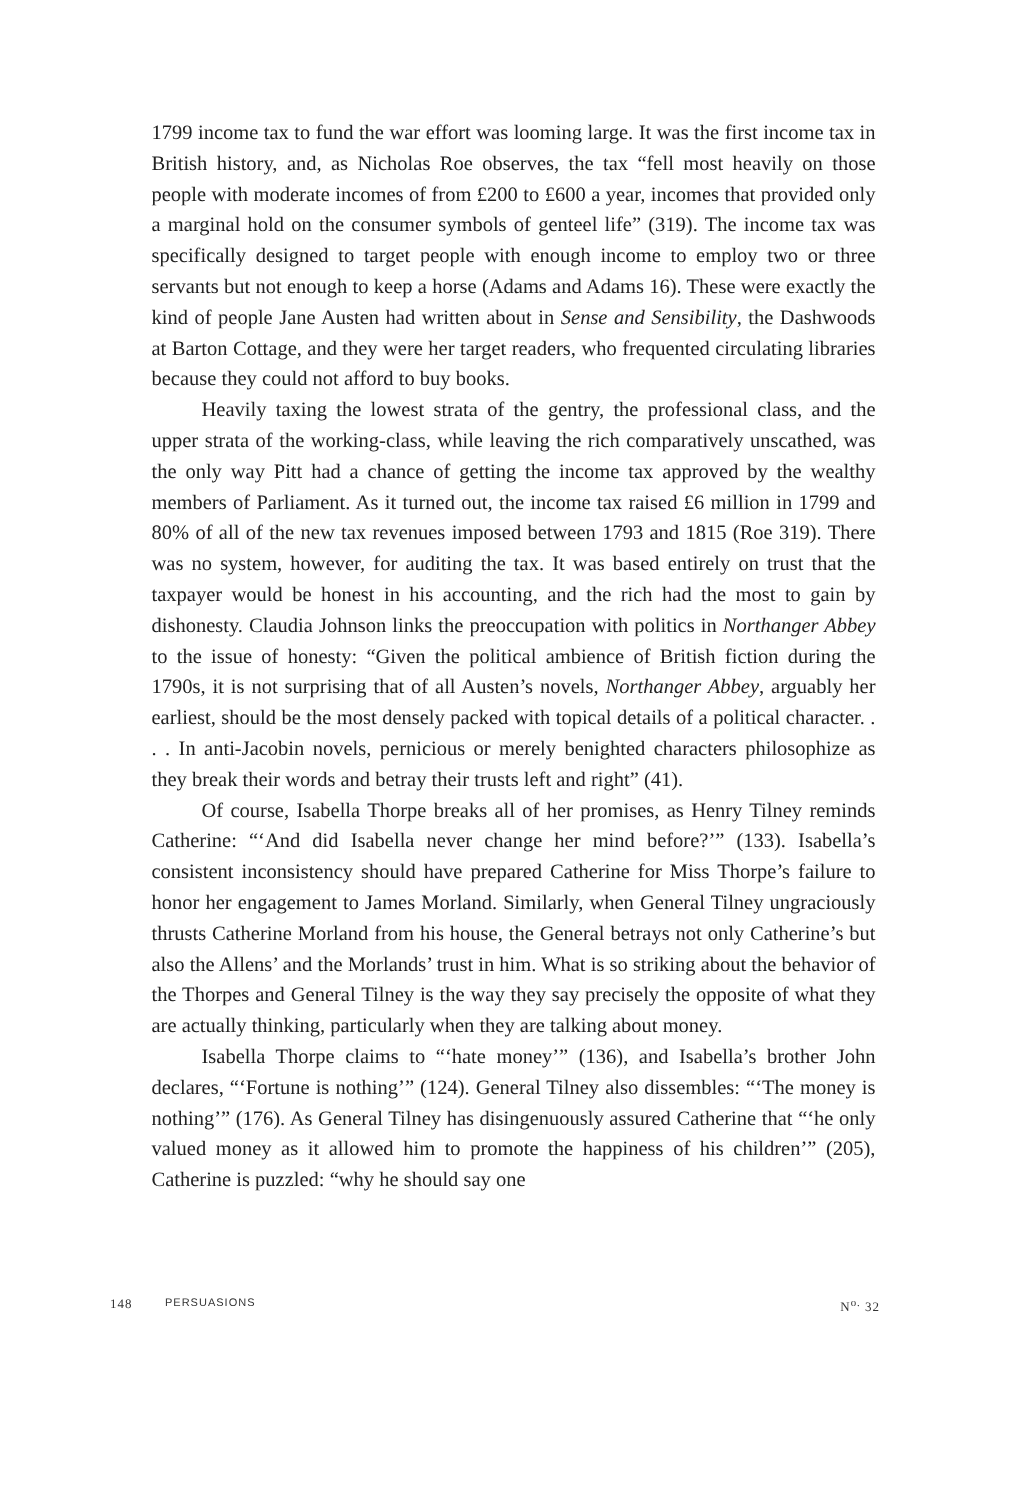1799 income tax to fund the war effort was looming large. It was the first income tax in British history, and, as Nicholas Roe observes, the tax “fell most heavily on those people with moderate incomes of from £200 to £600 a year, incomes that provided only a marginal hold on the consumer symbols of genteel life” (319). The income tax was specifically designed to target people with enough income to employ two or three servants but not enough to keep a horse (Adams and Adams 16). These were exactly the kind of people Jane Austen had written about in Sense and Sensibility, the Dashwoods at Barton Cottage, and they were her target readers, who frequented circulating libraries because they could not afford to buy books.
Heavily taxing the lowest strata of the gentry, the professional class, and the upper strata of the working-class, while leaving the rich comparatively unscathed, was the only way Pitt had a chance of getting the income tax approved by the wealthy members of Parliament. As it turned out, the income tax raised £6 million in 1799 and 80% of all of the new tax revenues imposed between 1793 and 1815 (Roe 319). There was no system, however, for auditing the tax. It was based entirely on trust that the taxpayer would be honest in his accounting, and the rich had the most to gain by dishonesty. Claudia Johnson links the preoccupation with politics in Northanger Abbey to the issue of honesty: “Given the political ambience of British fiction during the 1790s, it is not surprising that of all Austen’s novels, Northanger Abbey, arguably her earliest, should be the most densely packed with topical details of a political character. . . . In anti-Jacobin novels, pernicious or merely benighted characters philosophize as they break their words and betray their trusts left and right” (41).
Of course, Isabella Thorpe breaks all of her promises, as Henry Tilney reminds Catherine: “‘And did Isabella never change her mind before?’” (133). Isabella’s consistent inconsistency should have prepared Catherine for Miss Thorpe’s failure to honor her engagement to James Morland. Similarly, when General Tilney ungraciously thrusts Catherine Morland from his house, the General betrays not only Catherine’s but also the Allens’ and the Morlands’ trust in him. What is so striking about the behavior of the Thorpes and General Tilney is the way they say precisely the opposite of what they are actually thinking, particularly when they are talking about money.
Isabella Thorpe claims to “‘hate money’” (136), and Isabella’s brother John declares, “‘Fortune is nothing’” (124). General Tilney also dissembles: “‘The money is nothing’” (176). As General Tilney has disingenuously assured Catherine that “‘he only valued money as it allowed him to promote the happiness of his children’” (205), Catherine is puzzled: “why he should say one
148 PERSUASIONS N<sup>o.</sup> 32